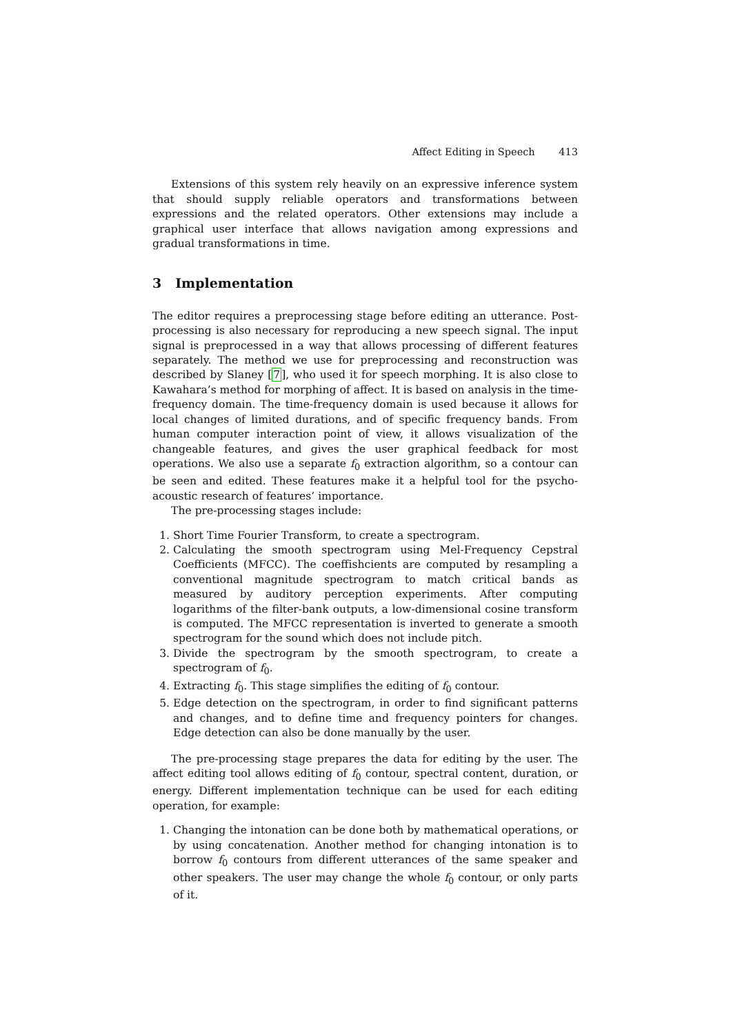Affect Editing in Speech 413
Extensions of this system rely heavily on an expressive inference system that should supply reliable operators and transformations between expressions and the related operators. Other extensions may include a graphical user interface that allows navigation among expressions and gradual transformations in time.
3 Implementation
The editor requires a preprocessing stage before editing an utterance. Post-processing is also necessary for reproducing a new speech signal. The input signal is preprocessed in a way that allows processing of different features separately. The method we use for preprocessing and reconstruction was described by Slaney [7], who used it for speech morphing. It is also close to Kawahara’s method for morphing of affect. It is based on analysis in the time-frequency domain. The time-frequency domain is used because it allows for local changes of limited durations, and of specific frequency bands. From human computer interaction point of view, it allows visualization of the changeable features, and gives the user graphical feedback for most operations. We also use a separate f<sub>0</sub> extraction algorithm, so a contour can be seen and edited. These features make it a helpful tool for the psycho-acoustic research of features’ importance.
The pre-processing stages include:
1. Short Time Fourier Transform, to create a spectrogram.
2. Calculating the smooth spectrogram using Mel-Frequency Cepstral Coefficients (MFCC). The coeffishcients are computed by resampling a conventional magnitude spectrogram to match critical bands as measured by auditory perception experiments. After computing logarithms of the filter-bank outputs, a low-dimensional cosine transform is computed. The MFCC representation is inverted to generate a smooth spectrogram for the sound which does not include pitch.
3. Divide the spectrogram by the smooth spectrogram, to create a spectrogram of f<sub>0</sub>.
4. Extracting f<sub>0</sub>. This stage simplifies the editing of f<sub>0</sub> contour.
5. Edge detection on the spectrogram, in order to find significant patterns and changes, and to define time and frequency pointers for changes. Edge detection can also be done manually by the user.
The pre-processing stage prepares the data for editing by the user. The affect editing tool allows editing of f<sub>0</sub> contour, spectral content, duration, or energy. Different implementation technique can be used for each editing operation, for example:
1. Changing the intonation can be done both by mathematical operations, or by using concatenation. Another method for changing intonation is to borrow f<sub>0</sub> contours from different utterances of the same speaker and other speakers. The user may change the whole f<sub>0</sub> contour, or only parts of it.